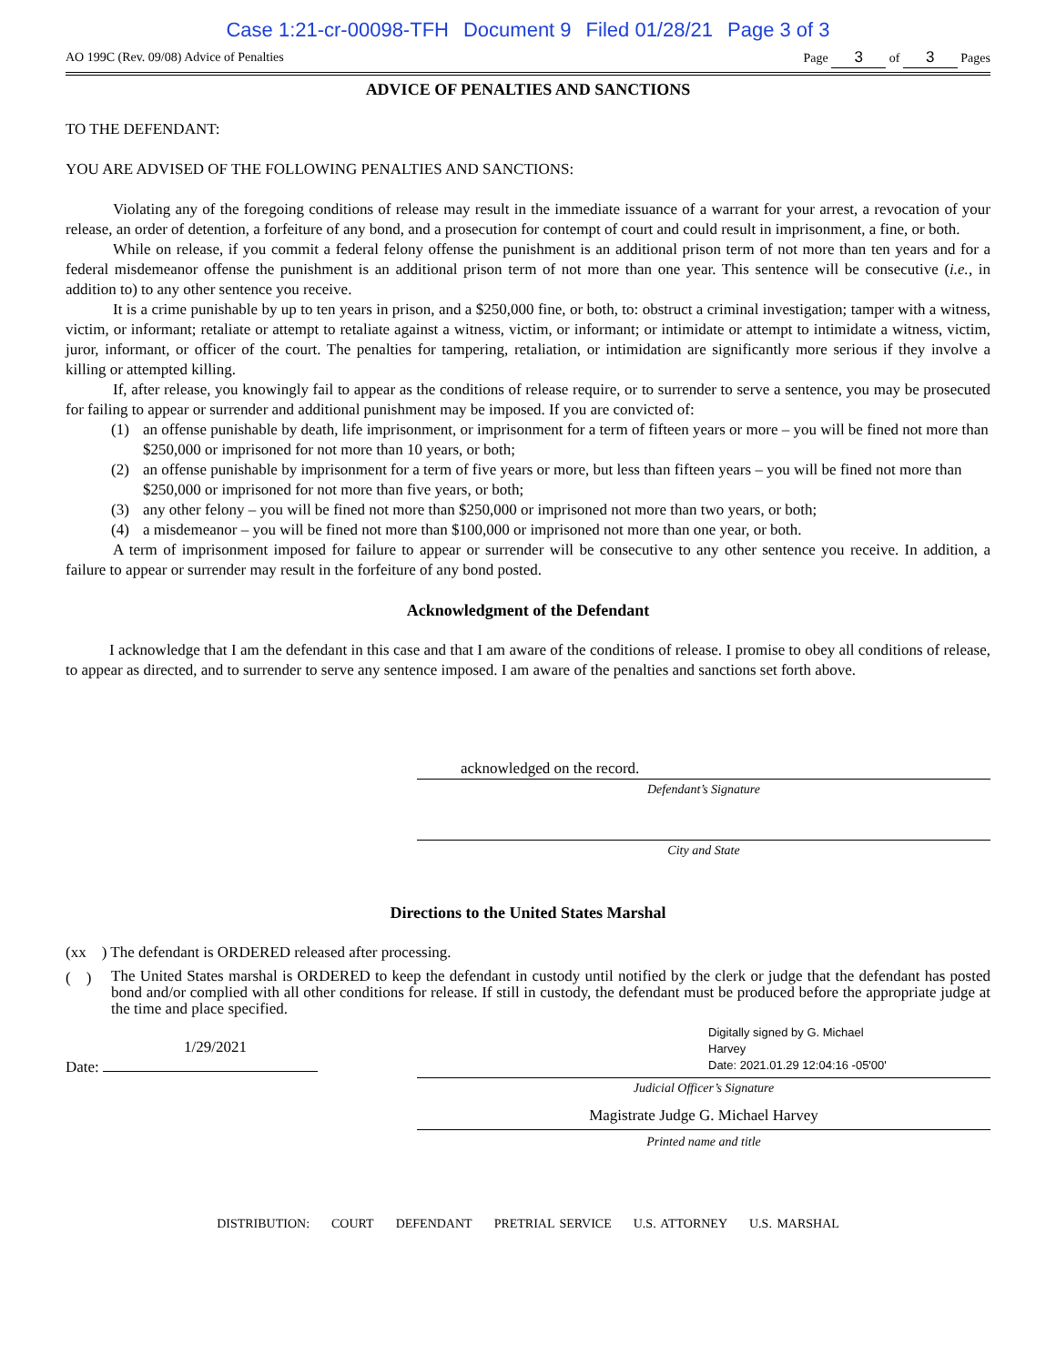Case 1:21-cr-00098-TFH Document 9 Filed 01/28/21 Page 3 of 3
AO 199C (Rev. 09/08) Advice of Penalties Page 3 of 3 Pages
ADVICE OF PENALTIES AND SANCTIONS
TO THE DEFENDANT:
YOU ARE ADVISED OF THE FOLLOWING PENALTIES AND SANCTIONS:
Violating any of the foregoing conditions of release may result in the immediate issuance of a warrant for your arrest, a revocation of your release, an order of detention, a forfeiture of any bond, and a prosecution for contempt of court and could result in imprisonment, a fine, or both.
While on release, if you commit a federal felony offense the punishment is an additional prison term of not more than ten years and for a federal misdemeanor offense the punishment is an additional prison term of not more than one year. This sentence will be consecutive (i.e., in addition to) to any other sentence you receive.
It is a crime punishable by up to ten years in prison, and a $250,000 fine, or both, to: obstruct a criminal investigation; tamper with a witness, victim, or informant; retaliate or attempt to retaliate against a witness, victim, or informant; or intimidate or attempt to intimidate a witness, victim, juror, informant, or officer of the court. The penalties for tampering, retaliation, or intimidation are significantly more serious if they involve a killing or attempted killing.
If, after release, you knowingly fail to appear as the conditions of release require, or to surrender to serve a sentence, you may be prosecuted for failing to appear or surrender and additional punishment may be imposed. If you are convicted of:
(1) an offense punishable by death, life imprisonment, or imprisonment for a term of fifteen years or more – you will be fined not more than $250,000 or imprisoned for not more than 10 years, or both;
(2) an offense punishable by imprisonment for a term of five years or more, but less than fifteen years – you will be fined not more than $250,000 or imprisoned for not more than five years, or both;
(3) any other felony – you will be fined not more than $250,000 or imprisoned not more than two years, or both;
(4) a misdemeanor – you will be fined not more than $100,000 or imprisoned not more than one year, or both.
A term of imprisonment imposed for failure to appear or surrender will be consecutive to any other sentence you receive. In addition, a failure to appear or surrender may result in the forfeiture of any bond posted.
Acknowledgment of the Defendant
I acknowledge that I am the defendant in this case and that I am aware of the conditions of release. I promise to obey all conditions of release, to appear as directed, and to surrender to serve any sentence imposed. I am aware of the penalties and sanctions set forth above.
acknowledged on the record.
Defendant’s Signature
City and State
Directions to the United States Marshal
(xx ) The defendant is ORDERED released after processing.
( )
The United States marshal is ORDERED to keep the defendant in custody until notified by the clerk or judge that the defendant has posted bond and/or complied with all other conditions for release. If still in custody, the defendant must be produced before the appropriate judge at the time and place specified.
1/29/2021
Date:
Digitally signed by G. Michael
Harvey
Date: 2021.01.29 12:04:16 -05'00'
Judicial Officer’s Signature
Magistrate Judge G. Michael Harvey
Printed name and title
DISTRIBUTION: COURT DEFENDANT PRETRIAL SERVICE U.S. ATTORNEY U.S. MARSHAL